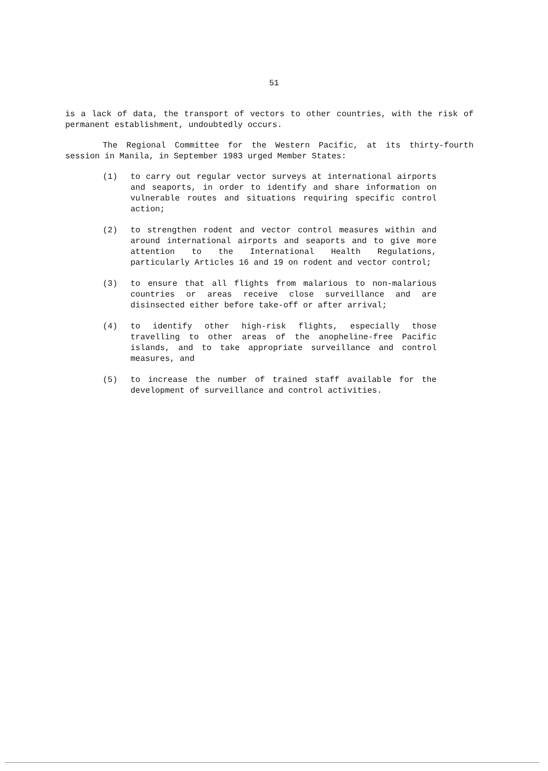51
is a lack of data, the transport of vectors to other countries, with the risk of permanent establishment, undoubtedly occurs.
The Regional Committee for the Western Pacific, at its thirty-fourth session in Manila, in September 1983 urged Member States:
(1) to carry out regular vector surveys at international airports and seaports, in order to identify and share information on vulnerable routes and situations requiring specific control action;
(2) to strengthen rodent and vector control measures within and around international airports and seaports and to give more attention to the International Health Regulations, particularly Articles 16 and 19 on rodent and vector control;
(3) to ensure that all flights from malarious to non-malarious countries or areas receive close surveillance and are disinsected either before take-off or after arrival;
(4) to identify other high-risk flights, especially those travelling to other areas of the anopheline-free Pacific islands, and to take appropriate surveillance and control measures, and
(5) to increase the number of trained staff available for the development of surveillance and control activities.